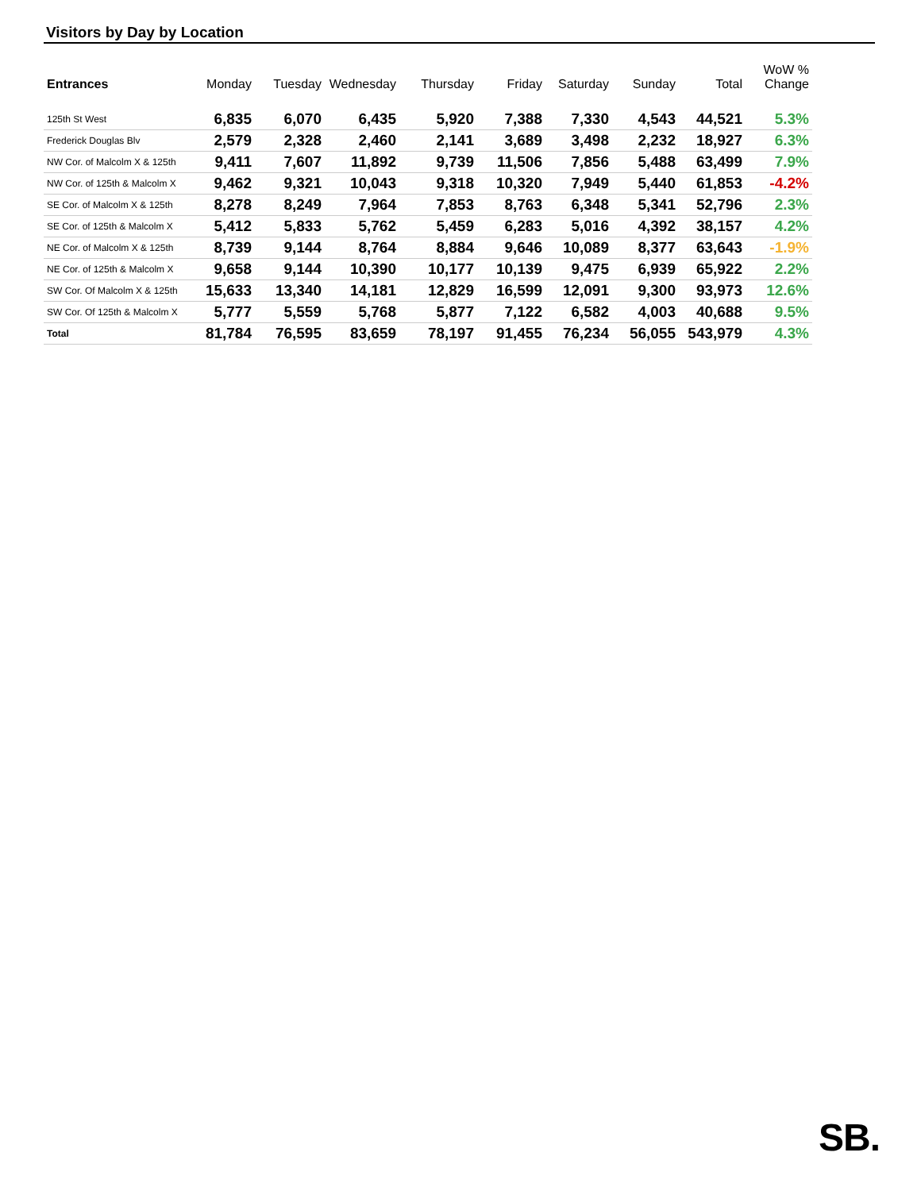Visitors by Day by Location
| Entrances | Monday | Tuesday | Wednesday | Thursday | Friday | Saturday | Sunday | Total | WoW % Change |
| --- | --- | --- | --- | --- | --- | --- | --- | --- | --- |
| 125th St West | 6,835 | 6,070 | 6,435 | 5,920 | 7,388 | 7,330 | 4,543 | 44,521 | 5.3% |
| Frederick Douglas Blv | 2,579 | 2,328 | 2,460 | 2,141 | 3,689 | 3,498 | 2,232 | 18,927 | 6.3% |
| NW Cor. of Malcolm X & 125th | 9,411 | 7,607 | 11,892 | 9,739 | 11,506 | 7,856 | 5,488 | 63,499 | 7.9% |
| NW Cor. of 125th & Malcolm X | 9,462 | 9,321 | 10,043 | 9,318 | 10,320 | 7,949 | 5,440 | 61,853 | -4.2% |
| SE Cor. of Malcolm X & 125th | 8,278 | 8,249 | 7,964 | 7,853 | 8,763 | 6,348 | 5,341 | 52,796 | 2.3% |
| SE Cor. of 125th & Malcolm X | 5,412 | 5,833 | 5,762 | 5,459 | 6,283 | 5,016 | 4,392 | 38,157 | 4.2% |
| NE Cor. of Malcolm X & 125th | 8,739 | 9,144 | 8,764 | 8,884 | 9,646 | 10,089 | 8,377 | 63,643 | -1.9% |
| NE Cor. of 125th & Malcolm X | 9,658 | 9,144 | 10,390 | 10,177 | 10,139 | 9,475 | 6,939 | 65,922 | 2.2% |
| SW Cor. Of Malcolm X & 125th | 15,633 | 13,340 | 14,181 | 12,829 | 16,599 | 12,091 | 9,300 | 93,973 | 12.6% |
| SW Cor. Of 125th & Malcolm X | 5,777 | 5,559 | 5,768 | 5,877 | 7,122 | 6,582 | 4,003 | 40,688 | 9.5% |
| Total | 81,784 | 76,595 | 83,659 | 78,197 | 91,455 | 76,234 | 56,055 | 543,979 | 4.3% |
SB.